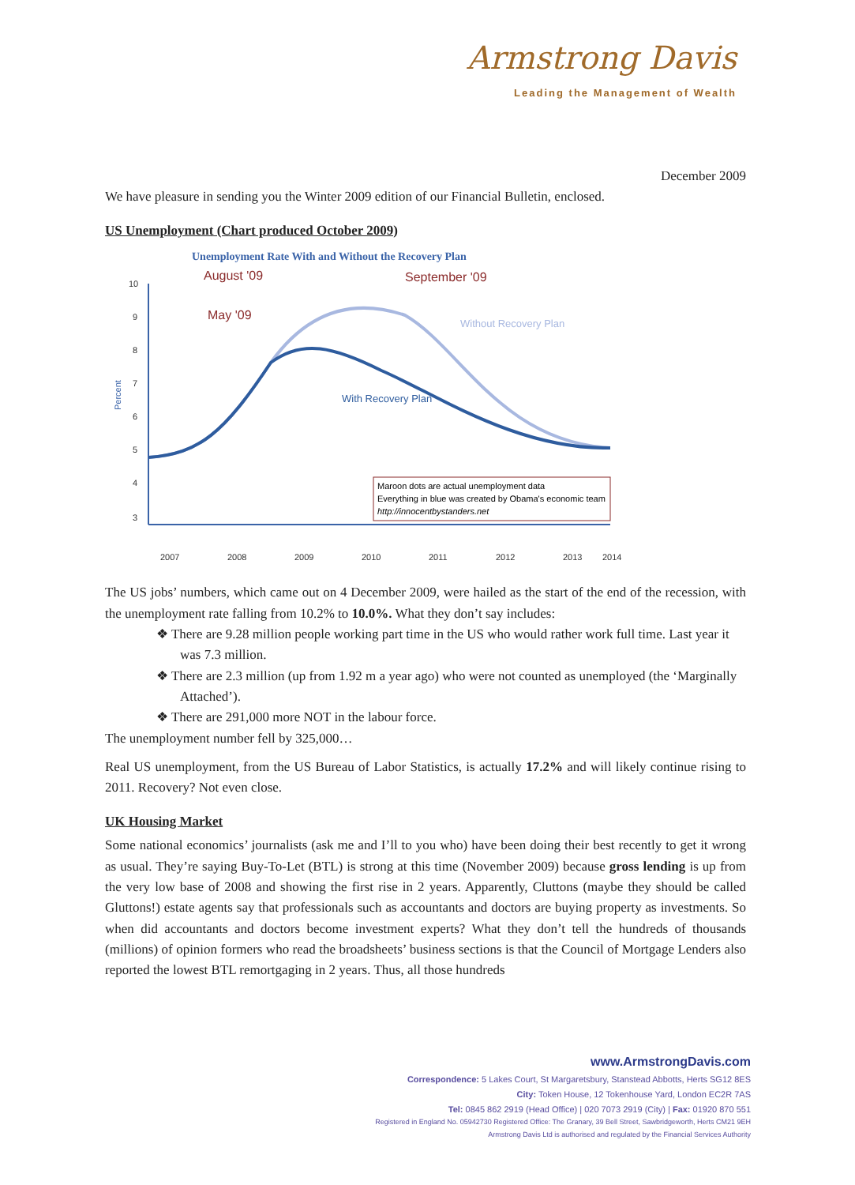Armstrong Davis
Leading the Management of Wealth
December 2009
We have pleasure in sending you the Winter 2009 edition of our Financial Bulletin, enclosed.
US Unemployment (Chart produced October 2009)
Unemployment Rate With and Without the Recovery Plan
10
9
8
7
6
5
4
3
Percent
August '09
September '09
May '09
Without Recovery Plan
With Recovery Plan
Maroon dots are actual unemployment data
Everything in blue was created by Obama's economic team
http://innocentbystanders.net
2007
2008
2009
2010
2011
2012
2013
2014
The US jobs’ numbers, which came out on 4 December 2009, were hailed as the start of the end of the recession, with the unemployment rate falling from 10.2% to 10.0%. What they don’t say includes:
❖ There are 9.28 million people working part time in the US who would rather work full time. Last year it was 7.3 million.
❖ There are 2.3 million (up from 1.92 m a year ago) who were not counted as unemployed (the ‘Marginally Attached’).
❖ There are 291,000 more NOT in the labour force.
The unemployment number fell by 325,000…
Real US unemployment, from the US Bureau of Labor Statistics, is actually 17.2% and will likely continue rising to 2011. Recovery? Not even close.
UK Housing Market
Some national economics’ journalists (ask me and I’ll to you who) have been doing their best recently to get it wrong as usual. They’re saying Buy-To-Let (BTL) is strong at this time (November 2009) because gross lending is up from the very low base of 2008 and showing the first rise in 2 years. Apparently, Cluttons (maybe they should be called Gluttons!) estate agents say that professionals such as accountants and doctors are buying property as investments. So when did accountants and doctors become investment experts? What they don’t tell the hundreds of thousands (millions) of opinion formers who read the broadsheets’ business sections is that the Council of Mortgage Lenders also reported the lowest BTL remortgaging in 2 years. Thus, all those hundreds
www.ArmstrongDavis.com
Correspondence: 5 Lakes Court, St Margaretsbury, Stanstead Abbotts, Herts SG12 8ES
City: Token House, 12 Tokenhouse Yard, London EC2R 7AS
Tel: 0845 862 2919 (Head Office) | 020 7073 2919 (City) | Fax: 01920 870 551
Registered in England No. 05942730 Registered Office: The Granary, 39 Bell Street, Sawbridgeworth, Herts CM21 9EH
Armstrong Davis Ltd is authorised and regulated by the Financial Services Authority